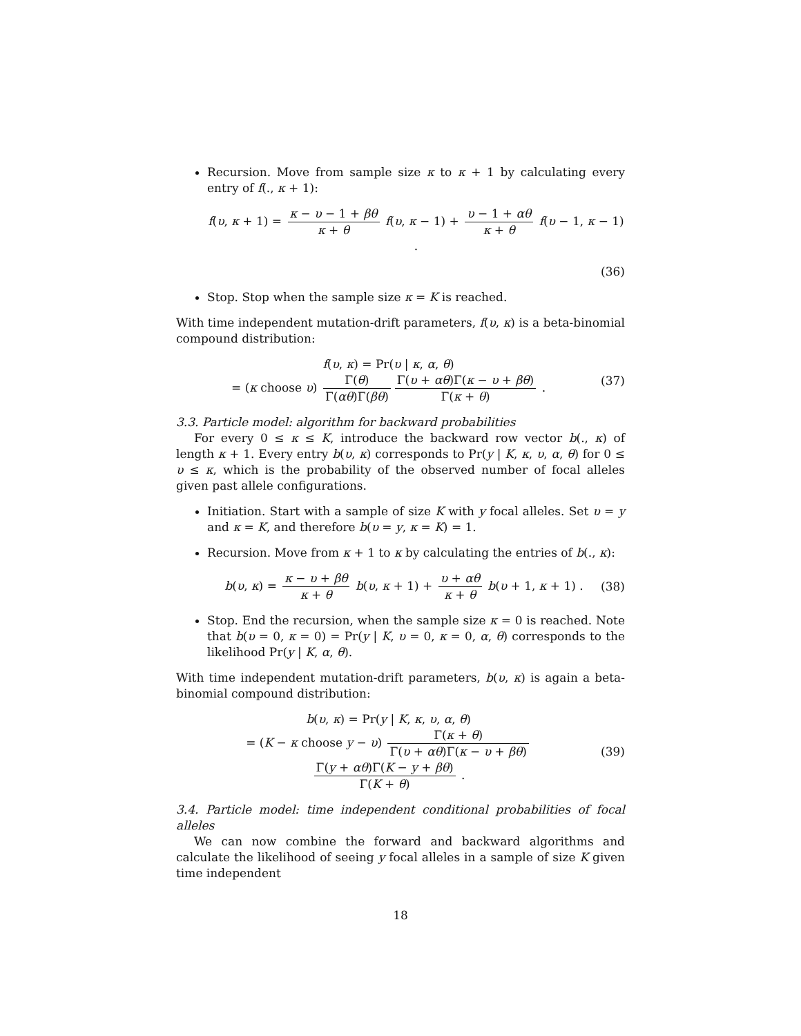Recursion. Move from sample size κ to κ + 1 by calculating every entry of f(., κ + 1):
f(υ, κ + 1) = κ − υ − 1 + βθ κ + θ f(υ, κ − 1) + υ − 1 + αθ κ + θ f(υ − 1, κ − 1) .
(36)
Stop. Stop when the sample size κ = K is reached.
With time independent mutation-drift parameters, f(υ, κ) is a beta-binomial compound distribution:
f(υ, κ) = Pr(υ | κ, α, θ)
= (κ choose υ) Γ(θ) Γ(αθ)Γ(βθ) Γ(υ + αθ)Γ(κ − υ + βθ) Γ(κ + θ) .
(37)
3.3. Particle model: algorithm for backward probabilities
For every 0 ≤ κ ≤ K, introduce the backward row vector b(., κ) of length κ + 1. Every entry b(υ, κ) corresponds to Pr(y | K, κ, υ, α, θ) for 0 ≤ υ ≤ κ, which is the probability of the observed number of focal alleles given past allele configurations.
Initiation. Start with a sample of size K with y focal alleles. Set υ = y and κ = K, and therefore b(υ = y, κ = K) = 1.
Recursion. Move from κ + 1 to κ by calculating the entries of b(., κ):
b(υ, κ) = κ − υ + βθ κ + θ b(υ, κ + 1) + υ + αθ κ + θ b(υ + 1, κ + 1) .
(38)
Stop. End the recursion, when the sample size κ = 0 is reached. Note that b(υ = 0, κ = 0) = Pr(y | K, υ = 0, κ = 0, α, θ) corresponds to the likelihood Pr(y | K, α, θ).
With time independent mutation-drift parameters, b(υ, κ) is again a beta-binomial compound distribution:
b(υ, κ) = Pr(y | K, κ, υ, α, θ)
= (K − κ choose y − υ) Γ(κ + θ) Γ(υ + αθ)Γ(κ − υ + βθ) Γ(y + αθ)Γ(K − y + βθ) Γ(K + θ) .
(39)
3.4. Particle model: time independent conditional probabilities of focal alleles
We can now combine the forward and backward algorithms and calculate the likelihood of seeing y focal alleles in a sample of size K given time independent
18